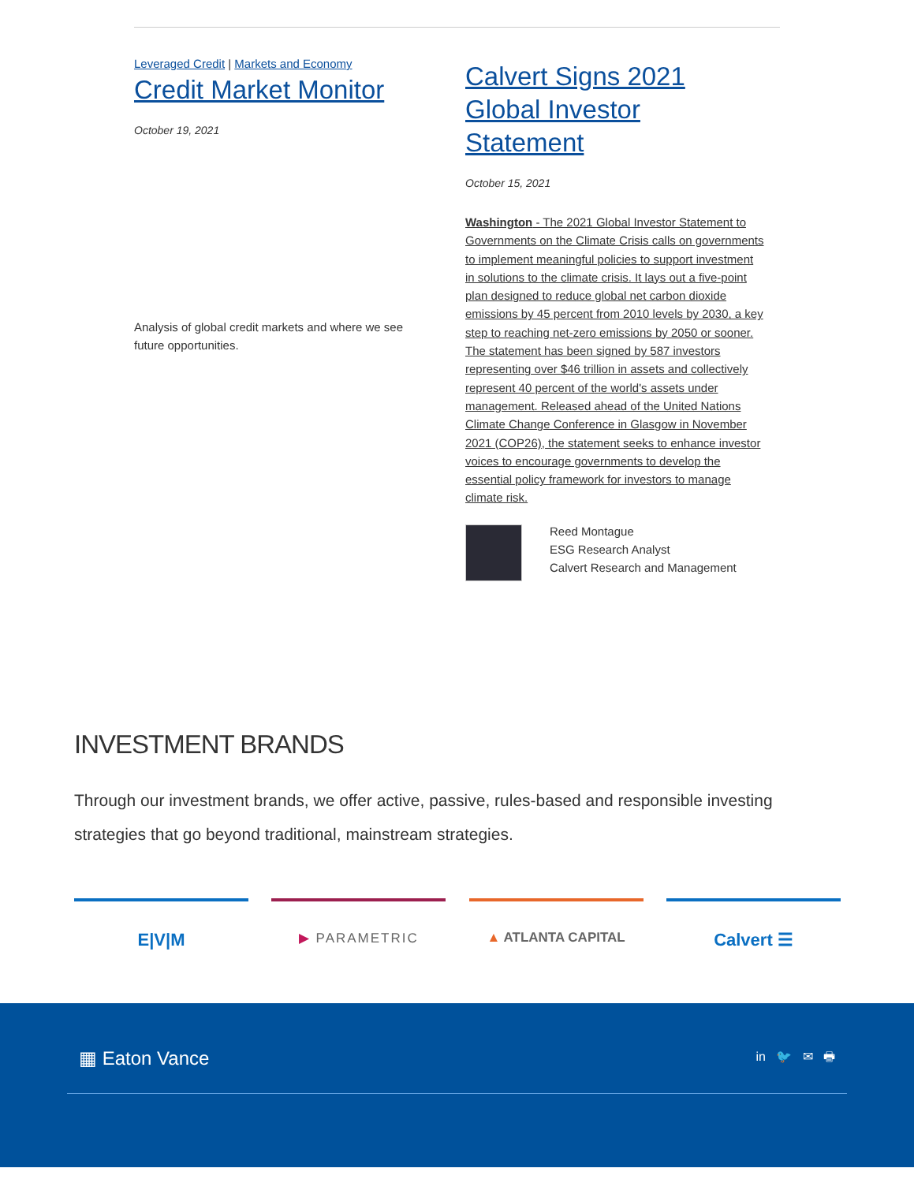Leveraged Credit | Markets and Economy
Credit Market Monitor
October 19, 2021
Analysis of global credit markets and where we see future opportunities.
Calvert Signs 2021 Global Investor Statement
October 15, 2021
Washington - The 2021 Global Investor Statement to Governments on the Climate Crisis calls on governments to implement meaningful policies to support investment in solutions to the climate crisis. It lays out a five-point plan designed to reduce global net carbon dioxide emissions by 45 percent from 2010 levels by 2030, a key step to reaching net-zero emissions by 2050 or sooner. The statement has been signed by 587 investors representing over $46 trillion in assets and collectively represent 40 percent of the world's assets under management. Released ahead of the United Nations Climate Change Conference in Glasgow in November 2021 (COP26), the statement seeks to enhance investor voices to encourage governments to develop the essential policy framework for investors to manage climate risk.
Reed Montague
ESG Research Analyst
Calvert Research and Management
INVESTMENT BRANDS
Through our investment brands, we offer active, passive, rules-based and responsible investing strategies that go beyond traditional, mainstream strategies.
E|V|M
▶ PARAMETRIC ▲ ATLANTA CAPITAL
Calvert ☰
▦ Eaton Vance in 🐦 ✉ 🖶